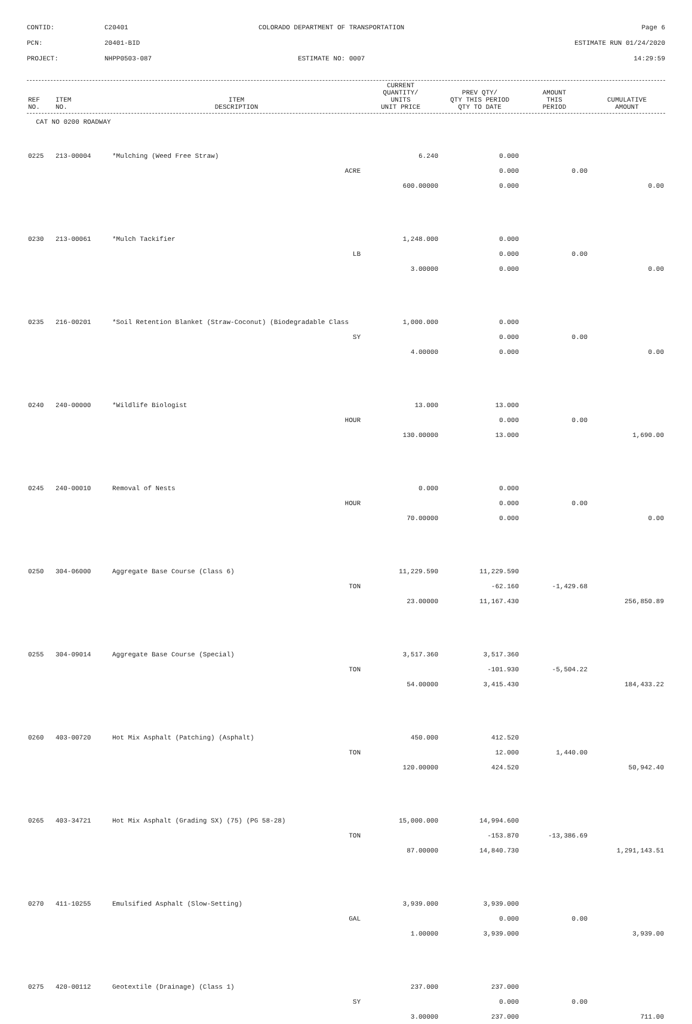CONTID:
C20401
COLORADO DEPARTMENT OF TRANSPORTATION
Page 6
PCN:
20401-BID
ESTIMATE RUN 01/24/2020
PROJECT:
NHPP0503-087
ESTIMATE NO: 0007
14:29:59
| REF NO. | ITEM NO. | ITEM DESCRIPTION | CURRENT QUANTITY/ UNITS UNIT PRICE | PREV QTY/ QTY THIS PERIOD QTY TO DATE | AMOUNT THIS PERIOD | CUMULATIVE AMOUNT |
| --- | --- | --- | --- | --- | --- | --- |
| CAT NO 0200 ROADWAY | | | | | | |
| 0225 | 213-00004 | *Mulching (Weed Free Straw) | 6.240 | 0.000 | | |
| | | ACRE | | 0.000 | 0.00 | |
| | | | 600.00000 | 0.000 | | 0.00 |
| 0230 | 213-00061 | *Mulch Tackifier | 1,248.000 | 0.000 | | |
| | | LB | | 0.000 | 0.00 | |
| | | | 3.00000 | 0.000 | | 0.00 |
| 0235 | 216-00201 | *Soil Retention Blanket (Straw-Coconut) (Biodegradable Class | 1,000.000 | 0.000 | | |
| | | SY | | 0.000 | 0.00 | |
| | | | 4.00000 | 0.000 | | 0.00 |
| 0240 | 240-00000 | *Wildlife Biologist | 13.000 | 13.000 | | |
| | | HOUR | | 0.000 | 0.00 | |
| | | | 130.00000 | 13.000 | | 1,690.00 |
| 0245 | 240-00010 | Removal of Nests | 0.000 | 0.000 | | |
| | | HOUR | | 0.000 | 0.00 | |
| | | | 70.00000 | 0.000 | | 0.00 |
| 0250 | 304-06000 | Aggregate Base Course (Class 6) | 11,229.590 | 11,229.590 | | |
| | | TON | | -62.160 | -1,429.68 | |
| | | | 23.00000 | 11,167.430 | | 256,850.89 |
| 0255 | 304-09014 | Aggregate Base Course (Special) | 3,517.360 | 3,517.360 | | |
| | | TON | | -101.930 | -5,504.22 | |
| | | | 54.00000 | 3,415.430 | | 184,433.22 |
| 0260 | 403-00720 | Hot Mix Asphalt (Patching) (Asphalt) | 450.000 | 412.520 | | |
| | | TON | | 12.000 | 1,440.00 | |
| | | | 120.00000 | 424.520 | | 50,942.40 |
| 0265 | 403-34721 | Hot Mix Asphalt (Grading SX) (75) (PG 58-28) | 15,000.000 | 14,994.600 | | |
| | | TON | | -153.870 | -13,386.69 | |
| | | | 87.00000 | 14,840.730 | | 1,291,143.51 |
| 0270 | 411-10255 | Emulsified Asphalt (Slow-Setting) | 3,939.000 | 3,939.000 | | |
| | | GAL | | 0.000 | 0.00 | |
| | | | 1.00000 | 3,939.000 | | 3,939.00 |
| 0275 | 420-00112 | Geotextile (Drainage) (Class 1) | 237.000 | 237.000 | | |
| | | SY | | 0.000 | 0.00 | |
| | | | 3.00000 | 237.000 | | 711.00 |